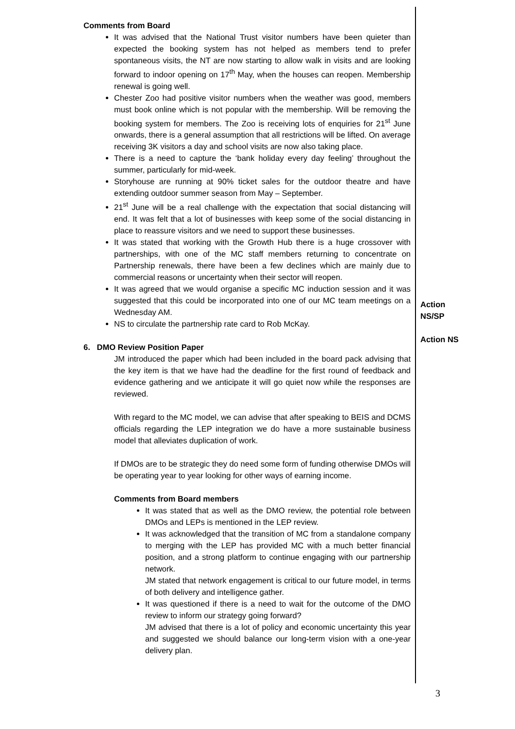Comments from Board
It was advised that the National Trust visitor numbers have been quieter than expected the booking system has not helped as members tend to prefer spontaneous visits, the NT are now starting to allow walk in visits and are looking forward to indoor opening on 17<sup>th</sup> May, when the houses can reopen. Membership renewal is going well.
Chester Zoo had positive visitor numbers when the weather was good, members must book online which is not popular with the membership. Will be removing the booking system for members. The Zoo is receiving lots of enquiries for 21<sup>st</sup> June onwards, there is a general assumption that all restrictions will be lifted. On average receiving 3K visitors a day and school visits are now also taking place.
There is a need to capture the ‘bank holiday every day feeling’ throughout the summer, particularly for mid-week.
Storyhouse are running at 90% ticket sales for the outdoor theatre and have extending outdoor summer season from May – September.
21<sup>st</sup> June will be a real challenge with the expectation that social distancing will end. It was felt that a lot of businesses with keep some of the social distancing in place to reassure visitors and we need to support these businesses.
It was stated that working with the Growth Hub there is a huge crossover with partnerships, with one of the MC staff members returning to concentrate on Partnership renewals, there have been a few declines which are mainly due to commercial reasons or uncertainty when their sector will reopen.
It was agreed that we would organise a specific MC induction session and it was suggested that this could be incorporated into one of our MC team meetings on a Wednesday AM.
NS to circulate the partnership rate card to Rob McKay.
6. DMO Review Position Paper
JM introduced the paper which had been included in the board pack advising that the key item is that we have had the deadline for the first round of feedback and evidence gathering and we anticipate it will go quiet now while the responses are reviewed.
With regard to the MC model, we can advise that after speaking to BEIS and DCMS officials regarding the LEP integration we do have a more sustainable business model that alleviates duplication of work.
If DMOs are to be strategic they do need some form of funding otherwise DMOs will be operating year to year looking for other ways of earning income.
Comments from Board members
It was stated that as well as the DMO review, the potential role between DMOs and LEPs is mentioned in the LEP review.
It was acknowledged that the transition of MC from a standalone company to merging with the LEP has provided MC with a much better financial position, and a strong platform to continue engaging with our partnership network.
JM stated that network engagement is critical to our future model, in terms of both delivery and intelligence gather.
It was questioned if there is a need to wait for the outcome of the DMO review to inform our strategy going forward?
JM advised that there is a lot of policy and economic uncertainty this year and suggested we should balance our long-term vision with a one-year delivery plan.
Action
NS/SP
Action NS
3